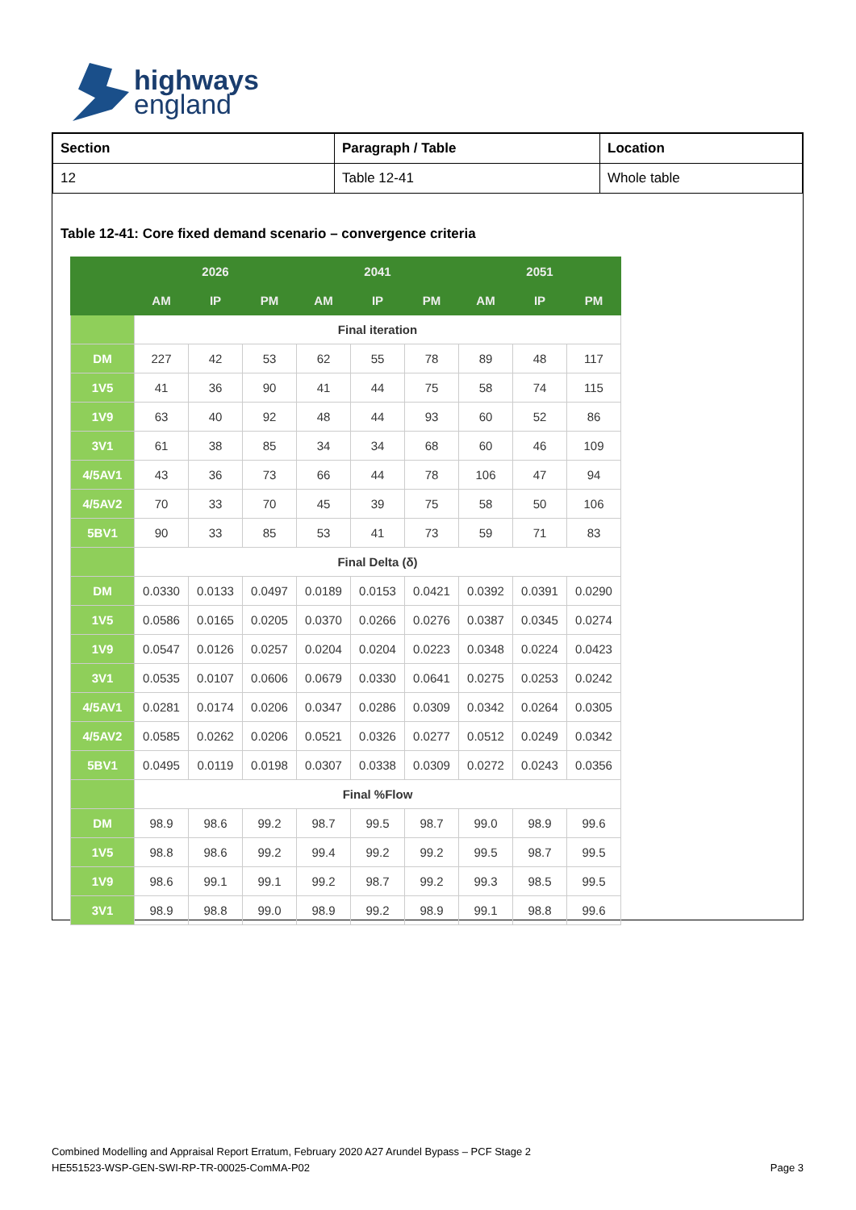highways
england
| Section | Paragraph / Table | Location |
| 12 | Table 12-41 | Whole table |
Table 12-41: Core fixed demand scenario – convergence criteria
| | 2026 | | | 2041 | | | 2051 | | |
| --- | --- | --- | --- | --- | --- | --- | --- | --- | --- |
| | AM | IP | PM | AM | IP | PM | AM | IP | PM |
| | Final iteration | | | | | | | | |
| DM | 227 | 42 | 53 | 62 | 55 | 78 | 89 | 48 | 117 |
| 1V5 | 41 | 36 | 90 | 41 | 44 | 75 | 58 | 74 | 115 |
| 1V9 | 63 | 40 | 92 | 48 | 44 | 93 | 60 | 52 | 86 |
| 3V1 | 61 | 38 | 85 | 34 | 34 | 68 | 60 | 46 | 109 |
| 4/5AV1 | 43 | 36 | 73 | 66 | 44 | 78 | 106 | 47 | 94 |
| 4/5AV2 | 70 | 33 | 70 | 45 | 39 | 75 | 58 | 50 | 106 |
| 5BV1 | 90 | 33 | 85 | 53 | 41 | 73 | 59 | 71 | 83 |
| | Final Delta (δ) | | | | | | | | |
| DM | 0.0330 | 0.0133 | 0.0497 | 0.0189 | 0.0153 | 0.0421 | 0.0392 | 0.0391 | 0.0290 |
| 1V5 | 0.0586 | 0.0165 | 0.0205 | 0.0370 | 0.0266 | 0.0276 | 0.0387 | 0.0345 | 0.0274 |
| 1V9 | 0.0547 | 0.0126 | 0.0257 | 0.0204 | 0.0204 | 0.0223 | 0.0348 | 0.0224 | 0.0423 |
| 3V1 | 0.0535 | 0.0107 | 0.0606 | 0.0679 | 0.0330 | 0.0641 | 0.0275 | 0.0253 | 0.0242 |
| 4/5AV1 | 0.0281 | 0.0174 | 0.0206 | 0.0347 | 0.0286 | 0.0309 | 0.0342 | 0.0264 | 0.0305 |
| 4/5AV2 | 0.0585 | 0.0262 | 0.0206 | 0.0521 | 0.0326 | 0.0277 | 0.0512 | 0.0249 | 0.0342 |
| 5BV1 | 0.0495 | 0.0119 | 0.0198 | 0.0307 | 0.0338 | 0.0309 | 0.0272 | 0.0243 | 0.0356 |
| | Final %Flow | | | | | | | | |
| DM | 98.9 | 98.6 | 99.2 | 98.7 | 99.5 | 98.7 | 99.0 | 98.9 | 99.6 |
| 1V5 | 98.8 | 98.6 | 99.2 | 99.4 | 99.2 | 99.2 | 99.5 | 98.7 | 99.5 |
| 1V9 | 98.6 | 99.1 | 99.1 | 99.2 | 98.7 | 99.2 | 99.3 | 98.5 | 99.5 |
| 3V1 | 98.9 | 98.8 | 99.0 | 98.9 | 99.2 | 98.9 | 99.1 | 98.8 | 99.6 |
Combined Modelling and Appraisal Report Erratum, February 2020 A27 Arundel Bypass – PCF Stage 2
HE551523-WSP-GEN-SWI-RP-TR-00025-ComMA-P02
Page 3